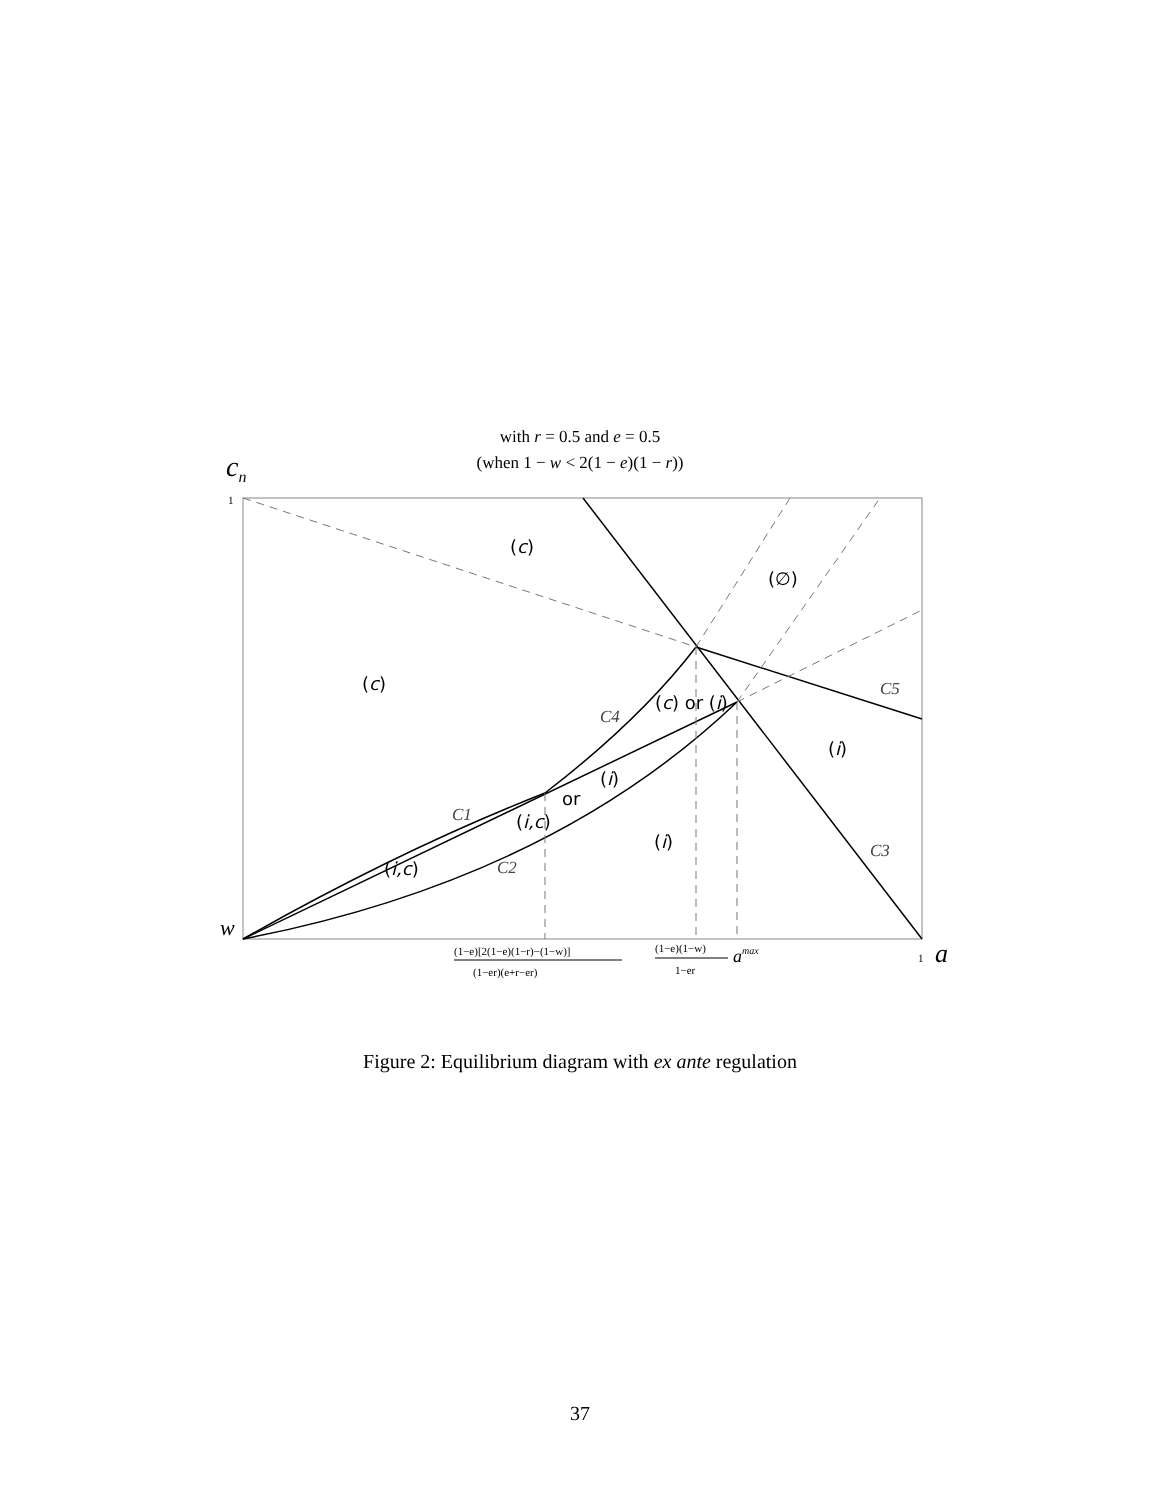with r = 0.5 and e = 0.5
(when 1 − w < 2(1 − e)(1 − r))
(c)
(∅)
(c)
(c) or (i)
(i)
(i)
or
(i,c)
(i)
(i,c)
C4
C5
C1
C2
C3
cn
1
w
1
a
(1−e)[2(1−e)(1−r)−(1−w)]
(1−er)(e+r−er)
(1−e)(1−w)
1−er
amax
Figure 2: Equilibrium diagram with ex ante regulation
37